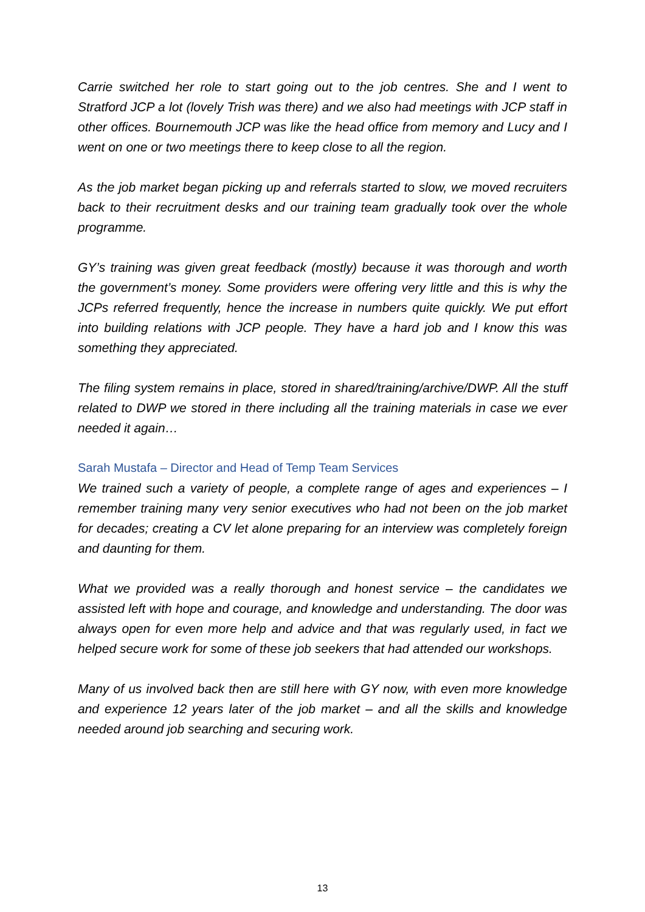Carrie switched her role to start going out to the job centres. She and I went to Stratford JCP a lot (lovely Trish was there) and we also had meetings with JCP staff in other offices. Bournemouth JCP was like the head office from memory and Lucy and I went on one or two meetings there to keep close to all the region.
As the job market began picking up and referrals started to slow, we moved recruiters back to their recruitment desks and our training team gradually took over the whole programme.
GY’s training was given great feedback (mostly) because it was thorough and worth the government’s money. Some providers were offering very little and this is why the JCPs referred frequently, hence the increase in numbers quite quickly. We put effort into building relations with JCP people. They have a hard job and I know this was something they appreciated.
The filing system remains in place, stored in shared/training/archive/DWP. All the stuff related to DWP we stored in there including all the training materials in case we ever needed it again…
Sarah Mustafa – Director and Head of Temp Team Services
We trained such a variety of people, a complete range of ages and experiences – I remember training many very senior executives who had not been on the job market for decades; creating a CV let alone preparing for an interview was completely foreign and daunting for them.
What we provided was a really thorough and honest service – the candidates we assisted left with hope and courage, and knowledge and understanding. The door was always open for even more help and advice and that was regularly used, in fact we helped secure work for some of these job seekers that had attended our workshops.
Many of us involved back then are still here with GY now, with even more knowledge and experience 12 years later of the job market – and all the skills and knowledge needed around job searching and securing work.
13